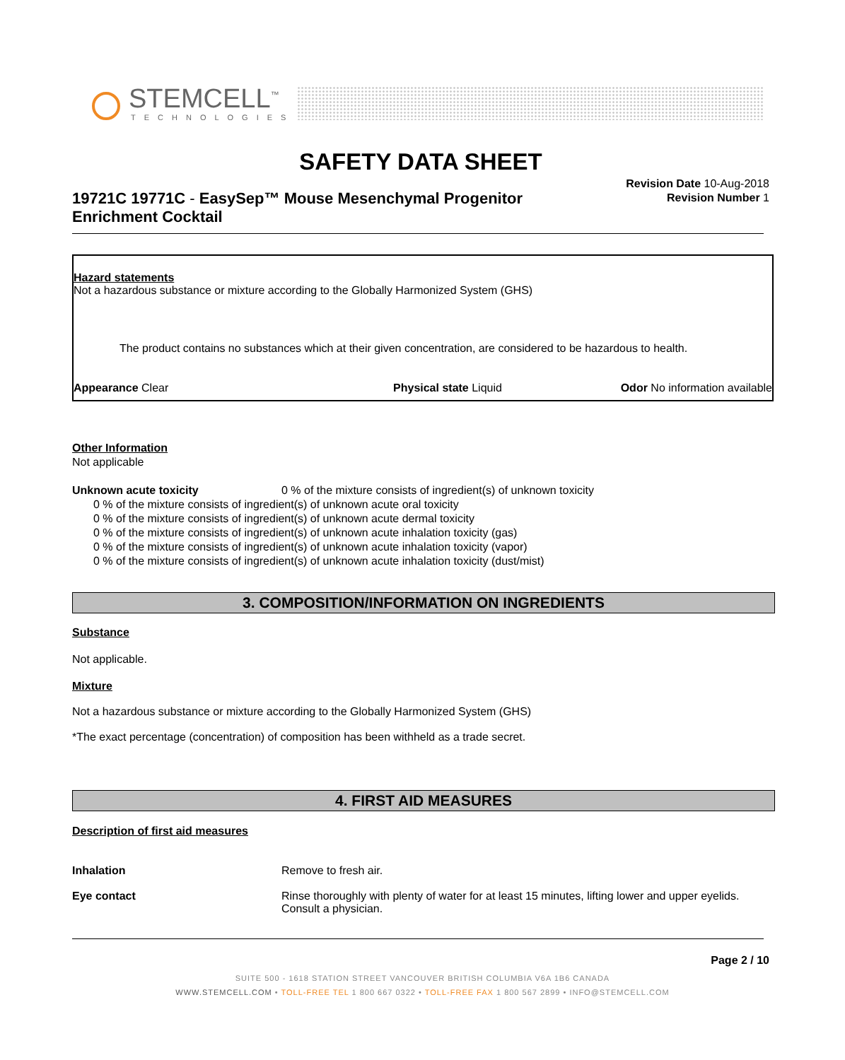STEMCELL<sup>™</sup>
TECHNOLOGIES
SAFETY DATA SHEET
Revision Date 10-Aug-2018
Revision Number 1
19721C 19771C - EasySep™ Mouse Mesenchymal Progenitor Enrichment Cocktail
Hazard statements
Not a hazardous substance or mixture according to the Globally Harmonized System (GHS)
The product contains no substances which at their given concentration, are considered to be hazardous to health.
Appearance Clear Physical state Liquid Odor No information available
Other Information
Not applicable
Unknown acute toxicity 0 % of the mixture consists of ingredient(s) of unknown toxicity
0 % of the mixture consists of ingredient(s) of unknown acute oral toxicity
0 % of the mixture consists of ingredient(s) of unknown acute dermal toxicity
0 % of the mixture consists of ingredient(s) of unknown acute inhalation toxicity (gas)
0 % of the mixture consists of ingredient(s) of unknown acute inhalation toxicity (vapor)
0 % of the mixture consists of ingredient(s) of unknown acute inhalation toxicity (dust/mist)
3. COMPOSITION/INFORMATION ON INGREDIENTS
Substance
Not applicable.
Mixture
Not a hazardous substance or mixture according to the Globally Harmonized System (GHS)
*The exact percentage (concentration) of composition has been withheld as a trade secret.
4. FIRST AID MEASURES
Description of first aid measures
Inhalation Remove to fresh air.
Eye contact Rinse thoroughly with plenty of water for at least 15 minutes, lifting lower and upper eyelids. Consult a physician.
Page 2 / 10
SUITE 500 - 1618 STATION STREET VANCOUVER BRITISH COLUMBIA V6A 1B6 CANADA
WWW.STEMCELL.COM • TOLL-FREE TEL 1 800 667 0322 • TOLL-FREE FAX 1 800 567 2899 • INFO@STEMCELL.COM